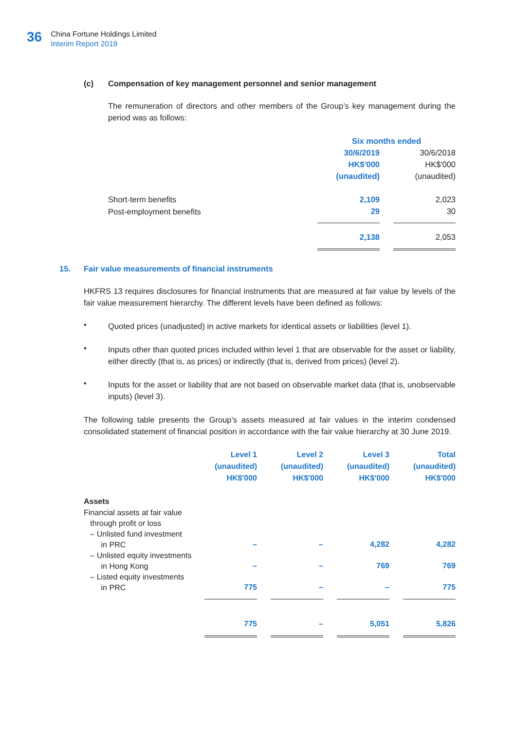36
China Fortune Holdings Limited
Interim Report 2019
(c) Compensation of key management personnel and senior management
The remuneration of directors and other members of the Group’s key management during the period was as follows:
| | Six months ended | | |
| | 30/6/2019 HK$'000 (unaudited) | | 30/6/2018 HK$'000 (unaudited) |
| Short-term benefits | 2,109 | | 2,023 |
| Post-employment benefits | 29 | | 30 |
| | 2,138 | | 2,053 |
15. Fair value measurements of financial instruments
HKFRS 13 requires disclosures for financial instruments that are measured at fair value by levels of the fair value measurement hierarchy. The different levels have been defined as follows:
•
Quoted prices (unadjusted) in active markets for identical assets or liabilities (level 1).
•
Inputs other than quoted prices included within level 1 that are observable for the asset or liability, either directly (that is, as prices) or indirectly (that is, derived from prices) (level 2).
•
Inputs for the asset or liability that are not based on observable market data (that is, unobservable inputs) (level 3).
The following table presents the Group’s assets measured at fair values in the interim condensed consolidated statement of financial position in accordance with the fair value hierarchy at 30 June 2019.
| | Level 1 (unaudited) HK$'000 | | Level 2 (unaudited) HK$'000 | | Level 3 (unaudited) HK$'000 | | Total (unaudited) HK$'000 |
| Assets | | | | | | | |
| Financial assets at fair value through profit or loss – Unlisted fund investment in PRC | – | | – | | 4,282 | | 4,282 |
| – Unlisted equity investments in Hong Kong | – | | – | | 769 | | 769 |
| – Listed equity investments in PRC | 775 | | – | | – | | 775 |
| | 775 | | – | | 5,051 | | 5,826 |